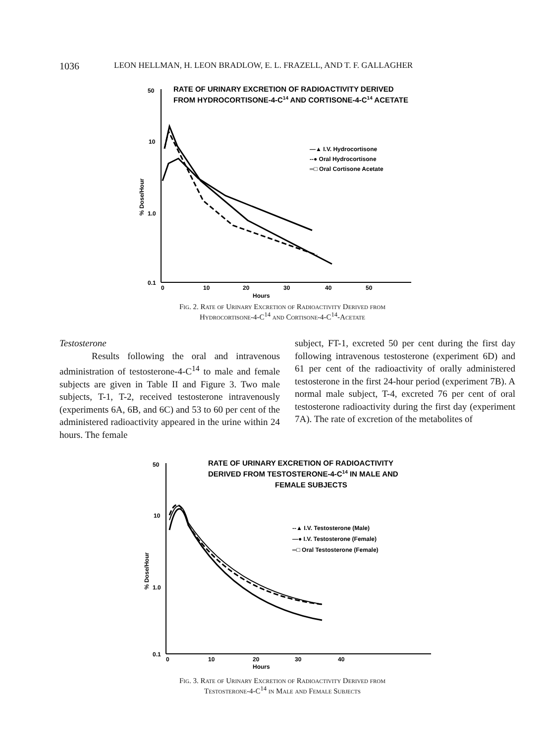1036 LEON HELLMAN, H. LEON BRADLOW, E. L. FRAZELL, AND T. F. GALLAGHER
RATE OF URINARY EXCRETION OF RADIOACTIVITY DERIVED
FROM HYDROCORTISONE-4-C14 AND CORTISONE-4-C14 ACETATE
50
10
1.0
0.1
0
10
20
30
40
50
Hours
% Dose/Hour
—▲ I.V. Hydrocortisone
--● Oral Hydrocortisone
═□ Oral Cortisone Acetate
Fig. 2. Rate of Urinary Excretion of Radioactivity Derived from
Hydrocortisone-4-C<sup>14</sup> and Cortisone-4-C<sup>14</sup>-Acetate
Testosterone
Results following the oral and intravenous administration of testosterone-4-C<sup>14</sup> to male and female subjects are given in Table II and Figure 3. Two male subjects, T-1, T-2, received testosterone intravenously (experiments 6A, 6B, and 6C) and 53 to 60 per cent of the administered radioactivity appeared in the urine within 24 hours. The female
subject, FT-1, excreted 50 per cent during the first day following intravenous testosterone (experiment 6D) and 61 per cent of the radioactivity of orally administered testosterone in the first 24-hour period (experiment 7B). A normal male subject, T-4, excreted 76 per cent of oral testosterone radioactivity during the first day (experiment 7A). The rate of excretion of the metabolites of
RATE OF URINARY EXCRETION OF RADIOACTIVITY
DERIVED FROM TESTOSTERONE-4-C14 IN MALE AND
FEMALE SUBJECTS
50
10
1.0
0.1
0
10
20
30
40
Hours
% Dose/Hour
--▲ I.V. Testosterone (Male)
—● I.V. Testosterone (Female)
═□ Oral Testosterone (Female)
Fig. 3. Rate of Urinary Excretion of Radioactivity Derived from
Testosterone-4-C<sup>14</sup> in Male and Female Subjects